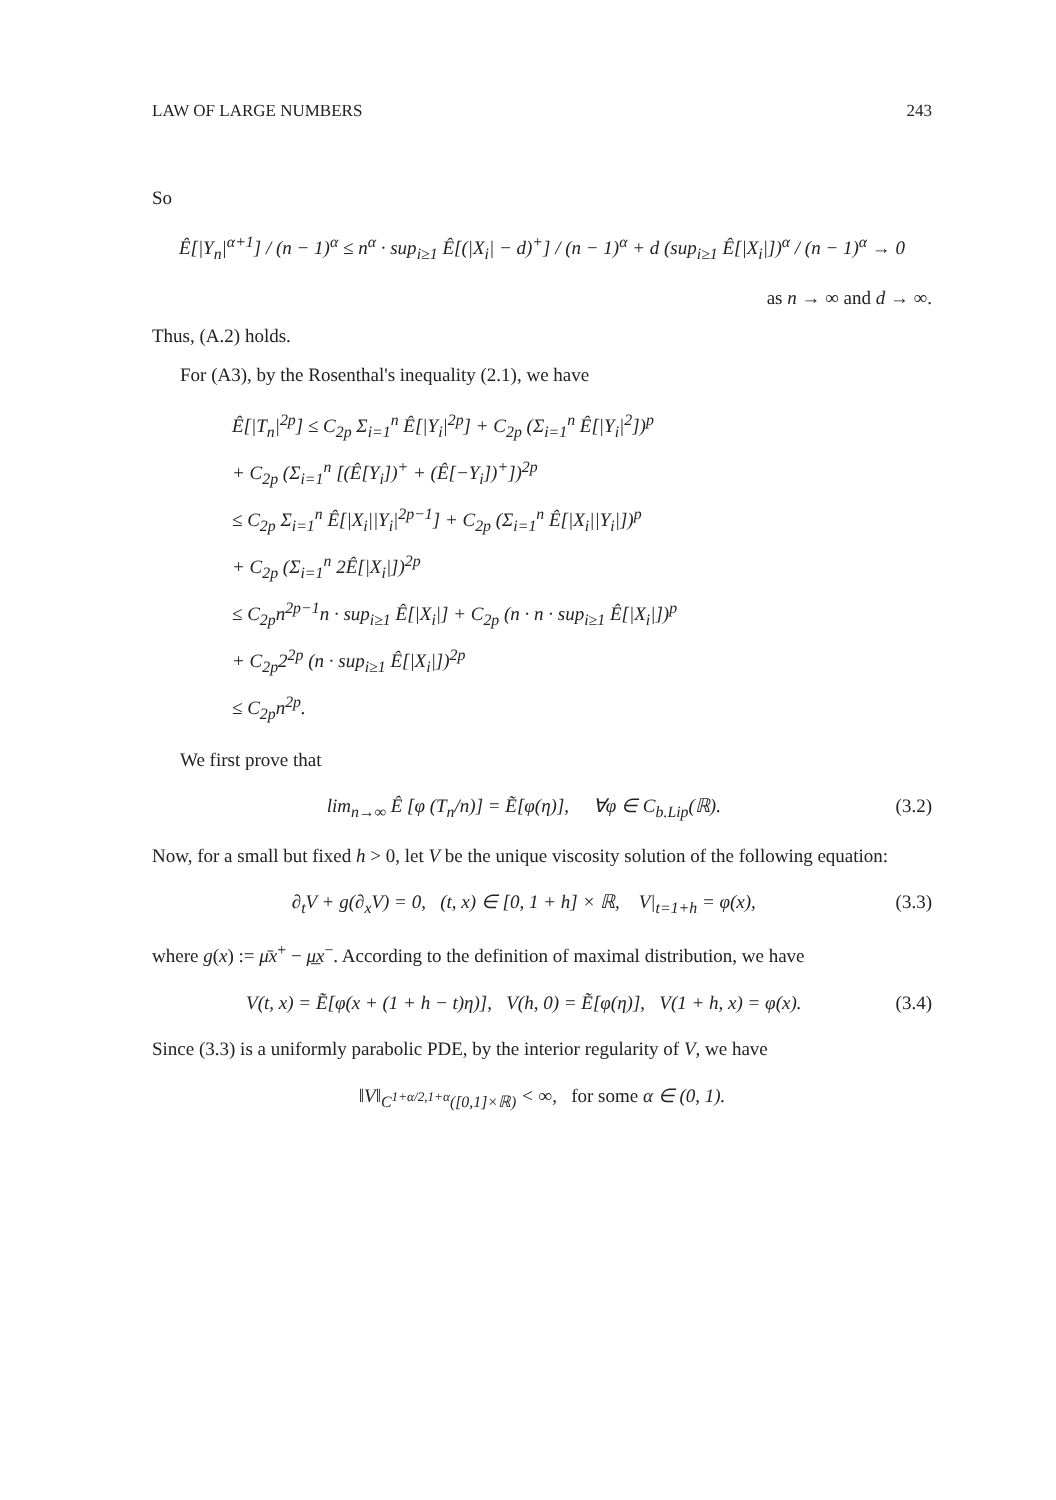LAW OF LARGE NUMBERS 243
So
Ê[|Y<sub>n</sub>|<sup>α+1</sup>] / (n − 1)<sup>α</sup> ≤ n<sup>α</sup> · sup<sub>i≥1</sub> Ê[(|X<sub>i</sub>| − d)<sup>+</sup>] / (n − 1)<sup>α</sup> + d (sup<sub>i≥1</sub> Ê[|X<sub>i</sub>|])<sup>α</sup> / (n − 1)<sup>α</sup> → 0
as n → ∞ and d → ∞.
Thus, (A.2) holds.
For (A3), by the Rosenthal's inequality (2.1), we have
Ê[|T<sub>n</sub>|<sup>2p</sup>] ≤ C<sub>2p</sub> Σ<sub>i=1</sub><sup>n</sup> Ê[|Y<sub>i</sub>|<sup>2p</sup>] + C<sub>2p</sub> (Σ<sub>i=1</sub><sup>n</sup> Ê[|Y<sub>i</sub>|<sup>2</sup>])<sup>p</sup>
+ C<sub>2p</sub> (Σ<sub>i=1</sub><sup>n</sup> [(Ê[Y<sub>i</sub>])<sup>+</sup> + (Ê[−Y<sub>i</sub>])<sup>+</sup>])<sup>2p</sup>
≤ C<sub>2p</sub> Σ<sub>i=1</sub><sup>n</sup> Ê[|X<sub>i</sub>||Y<sub>i</sub>|<sup>2p−1</sup>] + C<sub>2p</sub> (Σ<sub>i=1</sub><sup>n</sup> Ê[|X<sub>i</sub>||Y<sub>i</sub>|])<sup>p</sup>
+ C<sub>2p</sub> (Σ<sub>i=1</sub><sup>n</sup> 2Ê[|X<sub>i</sub>|])<sup>2p</sup>
≤ C<sub>2p</sub>n<sup>2p−1</sup>n · sup<sub>i≥1</sub> Ê[|X<sub>i</sub>|] + C<sub>2p</sub> (n · n · sup<sub>i≥1</sub> Ê[|X<sub>i</sub>|])<sup>p</sup>
+ C<sub>2p</sub>2<sup>2p</sup> (n · sup<sub>i≥1</sub> Ê[|X<sub>i</sub>|])<sup>2p</sup>
≤ C<sub>2p</sub>n<sup>2p</sup>.
We first prove that
lim<sub>n→∞</sub> Ê [φ (T<sub>n</sub>/n)] = Ẽ[φ(η)], ∀φ ∈ C<sub>b.Lip</sub>(ℝ). (3.2)
Now, for a small but fixed h > 0, let V be the unique viscosity solution of the following equation:
∂<sub>t</sub>V + g(∂<sub>x</sub>V) = 0, (t, x) ∈ [0, 1 + h] × ℝ, V|<sub>t=1+h</sub> = φ(x), (3.3)
where g(x) := μ̄x<sup>+</sup> − μ̲x<sup>−</sup>. According to the definition of maximal distribution, we have
V(t, x) = Ẽ[φ(x + (1 + h − t)η)], V(h, 0) = Ẽ[φ(η)], V(1 + h, x) = φ(x). (3.4)
Since (3.3) is a uniformly parabolic PDE, by the interior regularity of V, we have
‖V‖<sub>C<sup>1+α/2,1+α</sup>([0,1]×ℝ)</sub> < ∞, for some α ∈ (0, 1).